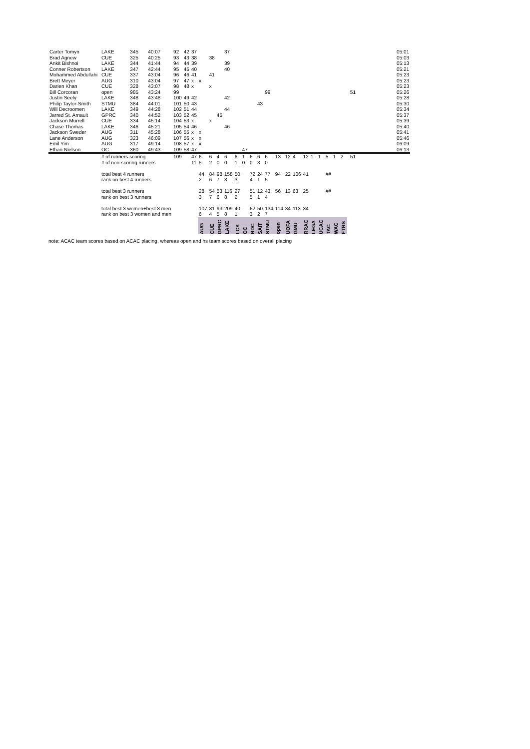| Carter Tomyn | LAKE | 345 | 40:07 | 92 | 42 | 37 | | | | 37 | | | | | | | | | | | | | | | | | 05:01 |
| Brad Agnew | CUE | 325 | 40:25 | 93 | 43 | 38 | | 38 | | | | | | | | | | | | | | | | | | | 05:03 |
| Ankit Bishnoi | LAKE | 344 | 41:44 | 94 | 44 | 39 | | | | 39 | | | | | | | | | | | | | | | | | 05:13 |
| Conner Robertson | LAKE | 347 | 42:44 | 95 | 45 | 40 | | | | 40 | | | | | | | | | | | | | | | | | 05:21 |
| Mohammed Abdullahi | CUE | 337 | 43:04 | 96 | 46 | 41 | | 41 | | | | | | | | | | | | | | | | | | | 05:23 |
| Brett Meyer | AUG | 310 | 43:04 | 97 | 47 | x | x | | | | | | | | | | | | | | | | | | | | 05:23 |
| Darien Khan | CUE | 328 | 43:07 | 98 | 48 | x | | x | | | | | | | | | | | | | | | | | | | 05:23 |
| Bill Corcoran | open | 985 | 43:24 | 99 | | | | | | | | | | | 99 | | | | | | | | | | | 51 | 05:26 |
| Justin Seely | LAKE | 348 | 43:48 | 100 | 49 | 42 | | | | 42 | | | | | | | | | | | | | | | | | 05:28 |
| Philip Taylor-Smith | STMU | 384 | 44:01 | 101 | 50 | 43 | | | | | | | | 43 | | | | | | | | | | | | | 05:30 |
| Will Decroomen | LAKE | 349 | 44:28 | 102 | 51 | 44 | | | | 44 | | | | | | | | | | | | | | | | | 05:34 |
| Jarred St. Arnault | GPRC | 340 | 44:52 | 103 | 52 | 45 | | | 45 | | | | | | | | | | | | | | | | | | 05:37 |
| Jackson Murrell | CUE | 334 | 45:14 | 104 | 53 | x | | x | | | | | | | | | | | | | | | | | | | 05:39 |
| Chase Thomas | LAKE | 346 | 45:21 | 105 | 54 | 46 | | | | 46 | | | | | | | | | | | | | | | | | 05:40 |
| Jackson Sweder | AUG | 311 | 45:28 | 106 | 55 | x | x | | | | | | | | | | | | | | | | | | | | 05:41 |
| Lane Anderson | AUG | 323 | 46:09 | 107 | 56 | x | x | | | | | | | | | | | | | | | | | | | | 05:46 |
| Emil Yim | AUG | 317 | 49:14 | 108 | 57 | x | x | | | | | | | | | | | | | | | | | | | | 06:09 |
| Ethan Nielson | OC | 360 | 49:43 | 109 | 58 | 47 | | | | | | 47 | | | | | | | | | | | | | | | 06:13 |
| | # of runners scoring | | | 109 | | 47 | 6 | 6 | 4 | 6 | 6 | 1 | 6 | 6 | 6 | 13 | 12 | 4 | 12 | 1 | 1 | 5 | 1 | 2 | | 51 | |
| | # of non-scoring runners | | | | | 11 | 5 | 2 | 0 | 0 | 1 | 0 | 0 | 3 | 0 | | | | | | | | | | | | |
| | total best 4 runners | | | | | | 44 | 84 | 98 | 158 | 50 | | 72 | 24 | 77 | 94 | 22 | 106 | 41 | | | ## | | | | | |
| | rank on best 4 runners | | | | | | 2 | 6 | 7 | 8 | 3 | | 4 | 1 | 5 | | | | | | | | | | | | |
| | total best 3 runners | | | | | | 28 | 54 | 53 | 116 | 27 | | 51 | 12 | 43 | 56 | 13 | 63 | 25 | | | ## | | | | | |
| | rank on best 3 runners | | | | | | 3 | 7 | 6 | 8 | 2 | | 5 | 1 | 4 | | | | | | | | | | | | |
| | total best 3 women+best 3 men | | | | | | 107 | 81 | 93 | 209 | 40 | | 62 | 50 | 134 | 114 | 34 | 113 | 34 | | | | | | | | |
| | rank on best 3 women and men | | | | | | 6 | 4 | 5 | 8 | 1 | | 3 | 2 | 7 | | | | | | | | | | | | |
| | | | | | | | AUG | CUE | GPRC | LAKE | LCK | OC | RDC | SAIT | STMU | open | UOFA | GMU | RRAC | LEGA | UCAC | TAC | WAC | FTRS | | | |
note: ACAC team scores based on ACAC placing, whereas open and hs team scores based on overall placing